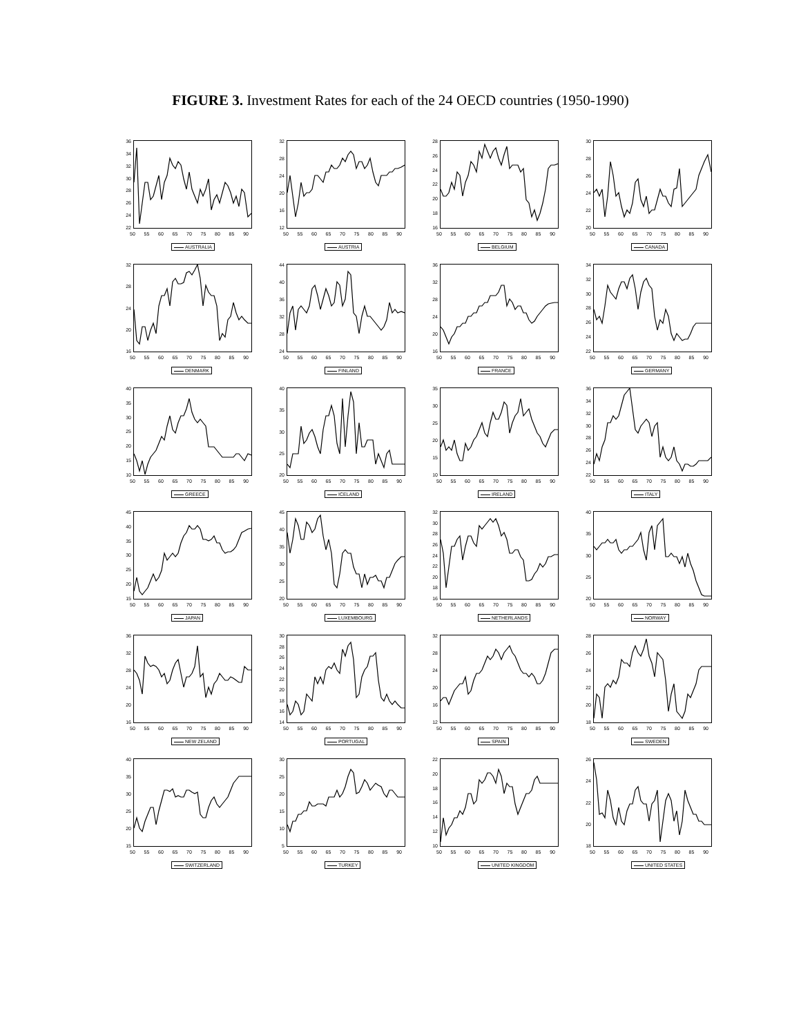FIGURE 3. Investment Rates for each of the 24 OECD countries (1950-1990)
36
34
32
30
28
26
24
22
50 55 60 65 70 75 80 85 90
AUSTRALIA
32
28
24
20
16
12
50 55 60 65 70 75 80 85 90
AUSTRIA
28
26
24
22
20
18
16
50 55 60 65 70 75 80 85 90
BELGIUM
30
28
26
24
22
20
50 55 60 65 70 75 80 85 90
CANADA
32
28
24
20
16
50 55 60 65 70 75 80 85 90
DENMARK
44
40
36
32
28
24
50 55 60 65 70 75 80 85 90
FINLAND
36
32
28
24
20
16
50 55 60 65 70 75 80 85 90
FRANCE
34
32
30
28
26
24
22
50 55 60 65 70 75 80 85 90
GERMANY
40
35
30
25
20
15
10
50 55 60 65 70 75 80 85 90
GREECE
40
35
30
25
20
50 55 60 65 70 75 80 85 90
ICELAND
35
30
25
20
15
10
50 55 60 65 70 75 80 85 90
IRELAND
36
34
32
30
28
26
24
22
50 55 60 65 70 75 80 85 90
ITALY
45
40
35
30
25
20
15
50 55 60 65 70 75 80 85 90
JAPAN
45
40
35
30
25
20
50 55 60 65 70 75 80 85 90
LUXEMBOURG
32
30
28
26
24
22
20
18
16
50 55 60 65 70 75 80 85 90
NETHERLANDS
40
35
30
25
20
50 55 60 65 70 75 80 85 90
NORWAY
36
32
28
24
20
16
50 55 60 65 70 75 80 85 90
NEW ZELAND
30
28
26
24
22
20
18
16
14
50 55 60 65 70 75 80 85 90
PORTUGAL
32
28
24
20
16
12
50 55 60 65 70 75 80 85 90
SPAIN
28
26
24
22
20
18
50 55 60 65 70 75 80 85 90
SWEDEN
40
35
30
25
20
15
50 55 60 65 70 75 80 85 90
SWITZERLAND
30
25
20
15
10
5
50 55 60 65 70 75 80 85 90
TURKEY
22
20
18
16
14
12
10
50 55 60 65 70 75 80 85 90
UNITED KINGDOM
26
24
22
20
18
50 55 60 65 70 75 80 85 90
UNITED STATES